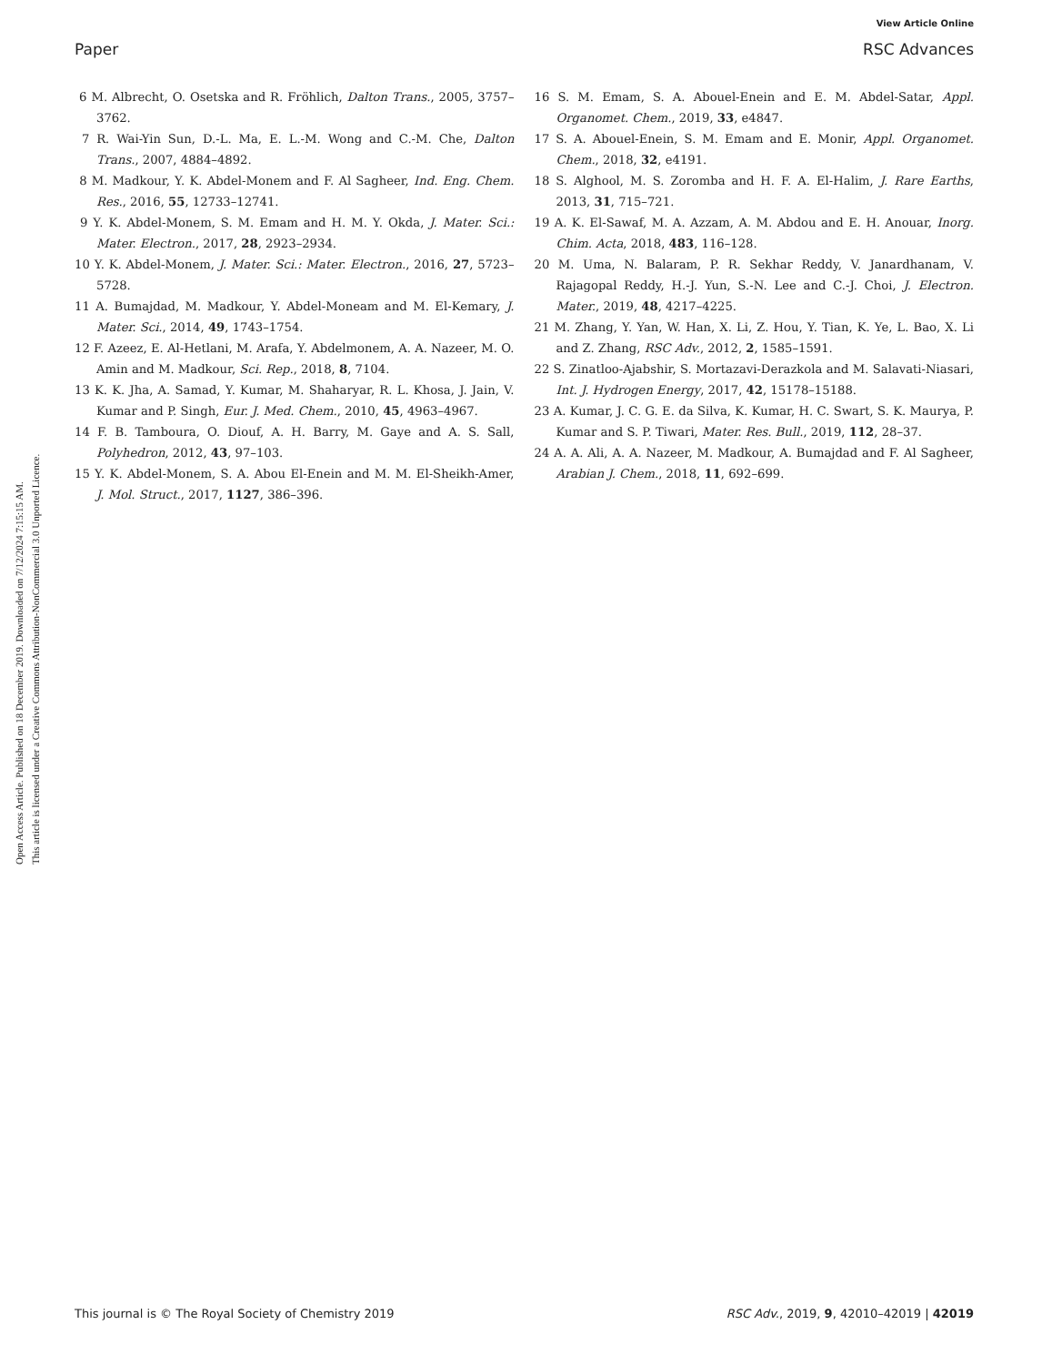View Article Online
Paper RSC Advances
Open Access Article. Published on 18 December 2019. Downloaded on 7/12/2024 7:15:15 AM.
This article is licensed under a Creative Commons Attribution-NonCommercial 3.0 Unported Licence.
6 M. Albrecht, O. Osetska and R. Fröhlich, Dalton Trans., 2005, 3757–3762.
7 R. Wai-Yin Sun, D.-L. Ma, E. L.-M. Wong and C.-M. Che, Dalton Trans., 2007, 4884–4892.
8 M. Madkour, Y. K. Abdel-Monem and F. Al Sagheer, Ind. Eng. Chem. Res., 2016, 55, 12733–12741.
9 Y. K. Abdel-Monem, S. M. Emam and H. M. Y. Okda, J. Mater. Sci.: Mater. Electron., 2017, 28, 2923–2934.
10 Y. K. Abdel-Monem, J. Mater. Sci.: Mater. Electron., 2016, 27, 5723–5728.
11 A. Bumajdad, M. Madkour, Y. Abdel-Moneam and M. El-Kemary, J. Mater. Sci., 2014, 49, 1743–1754.
12 F. Azeez, E. Al-Hetlani, M. Arafa, Y. Abdelmonem, A. A. Nazeer, M. O. Amin and M. Madkour, Sci. Rep., 2018, 8, 7104.
13 K. K. Jha, A. Samad, Y. Kumar, M. Shaharyar, R. L. Khosa, J. Jain, V. Kumar and P. Singh, Eur. J. Med. Chem., 2010, 45, 4963–4967.
14 F. B. Tamboura, O. Diouf, A. H. Barry, M. Gaye and A. S. Sall, Polyhedron, 2012, 43, 97–103.
15 Y. K. Abdel-Monem, S. A. Abou El-Enein and M. M. El-Sheikh-Amer, J. Mol. Struct., 2017, 1127, 386–396.
16 S. M. Emam, S. A. Abouel-Enein and E. M. Abdel-Satar, Appl. Organomet. Chem., 2019, 33, e4847.
17 S. A. Abouel-Enein, S. M. Emam and E. Monir, Appl. Organomet. Chem., 2018, 32, e4191.
18 S. Alghool, M. S. Zoromba and H. F. A. El-Halim, J. Rare Earths, 2013, 31, 715–721.
19 A. K. El-Sawaf, M. A. Azzam, A. M. Abdou and E. H. Anouar, Inorg. Chim. Acta, 2018, 483, 116–128.
20 M. Uma, N. Balaram, P. R. Sekhar Reddy, V. Janardhanam, V. Rajagopal Reddy, H.-J. Yun, S.-N. Lee and C.-J. Choi, J. Electron. Mater., 2019, 48, 4217–4225.
21 M. Zhang, Y. Yan, W. Han, X. Li, Z. Hou, Y. Tian, K. Ye, L. Bao, X. Li and Z. Zhang, RSC Adv., 2012, 2, 1585–1591.
22 S. Zinatloo-Ajabshir, S. Mortazavi-Derazkola and M. Salavati-Niasari, Int. J. Hydrogen Energy, 2017, 42, 15178–15188.
23 A. Kumar, J. C. G. E. da Silva, K. Kumar, H. C. Swart, S. K. Maurya, P. Kumar and S. P. Tiwari, Mater. Res. Bull., 2019, 112, 28–37.
24 A. A. Ali, A. A. Nazeer, M. Madkour, A. Bumajdad and F. Al Sagheer, Arabian J. Chem., 2018, 11, 692–699.
This journal is © The Royal Society of Chemistry 2019 RSC Adv., 2019, 9, 42010–42019 | 42019